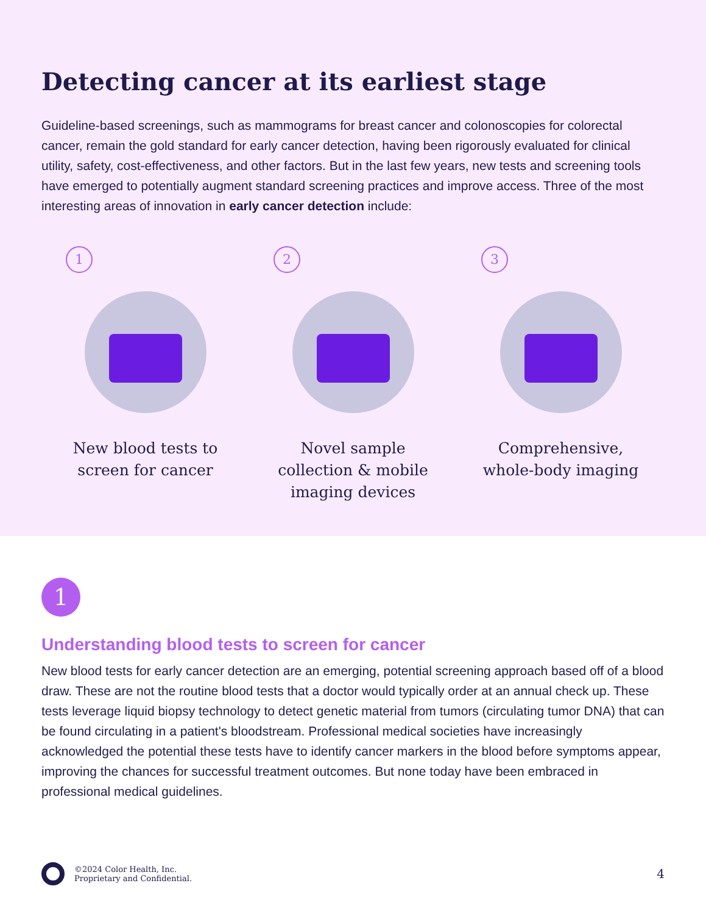Detecting cancer at its earliest stage
Guideline-based screenings, such as mammograms for breast cancer and colonoscopies for colorectal cancer, remain the gold standard for early cancer detection, having been rigorously evaluated for clinical utility, safety, cost-effectiveness, and other factors. But in the last few years, new tests and screening tools have emerged to potentially augment standard screening practices and improve access. Three of the most interesting areas of innovation in early cancer detection include:
1
New blood tests to
screen for cancer
2
Novel sample
collection & mobile
imaging devices
3
Comprehensive,
whole-body imaging
1
Understanding blood tests to screen for cancer
New blood tests for early cancer detection are an emerging, potential screening approach based off of a blood draw. These are not the routine blood tests that a doctor would typically order at an annual check up. These tests leverage liquid biopsy technology to detect genetic material from tumors (circulating tumor DNA) that can be found circulating in a patient's bloodstream. Professional medical societies have increasingly acknowledged the potential these tests have to identify cancer markers in the blood before symptoms appear, improving the chances for successful treatment outcomes. But none today have been embraced in professional medical guidelines.
©2024 Color Health, Inc.
Proprietary and Confidential.
4